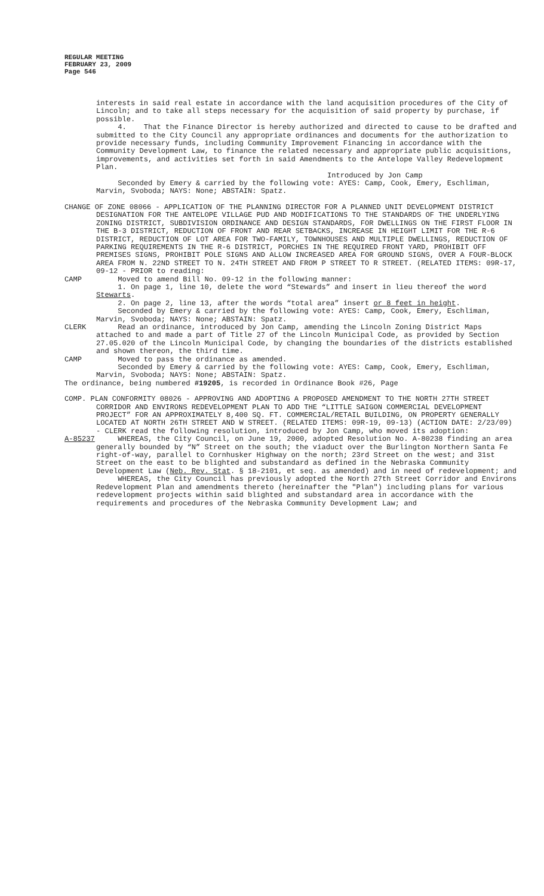REGULAR MEETING
FEBRUARY 23, 2009
Page 546
interests in said real estate in accordance with the land acquisition procedures of the City of Lincoln; and to take all steps necessary for the acquisition of said property by purchase, if possible.
4. That the Finance Director is hereby authorized and directed to cause to be drafted and submitted to the City Council any appropriate ordinances and documents for the authorization to provide necessary funds, including Community Improvement Financing in accordance with the Community Development Law, to finance the related necessary and appropriate public acquisitions, improvements, and activities set forth in said Amendments to the Antelope Valley Redevelopment Plan.
Introduced by Jon Camp
Seconded by Emery & carried by the following vote: AYES: Camp, Cook, Emery, Eschliman, Marvin, Svoboda; NAYS: None; ABSTAIN: Spatz.
CHANGE OF ZONE 08066 - APPLICATION OF THE PLANNING DIRECTOR FOR A PLANNED UNIT DEVELOPMENT DISTRICT DESIGNATION FOR THE ANTELOPE VILLAGE PUD AND MODIFICATIONS TO THE STANDARDS OF THE UNDERLYING ZONING DISTRICT, SUBDIVISION ORDINANCE AND DESIGN STANDARDS, FOR DWELLINGS ON THE FIRST FLOOR IN THE B-3 DISTRICT, REDUCTION OF FRONT AND REAR SETBACKS, INCREASE IN HEIGHT LIMIT FOR THE R-6 DISTRICT, REDUCTION OF LOT AREA FOR TWO-FAMILY, TOWNHOUSES AND MULTIPLE DWELLINGS, REDUCTION OF PARKING REQUIREMENTS IN THE R-6 DISTRICT, PORCHES IN THE REQUIRED FRONT YARD, PROHIBIT OFF PREMISES SIGNS, PROHIBIT POLE SIGNS AND ALLOW INCREASED AREA FOR GROUND SIGNS, OVER A FOUR-BLOCK AREA FROM N. 22ND STREET TO N. 24TH STREET AND FROM P STREET TO R STREET. (RELATED ITEMS: 09R-17, 09-12 - PRIOR to reading:
CAMP Moved to amend Bill No. 09-12 in the following manner:
1. On page 1, line 10, delete the word “Stewards” and insert in lieu thereof the word Stewarts.
2. On page 2, line 13, after the words “total area” insert or 8 feet in height.
Seconded by Emery & carried by the following vote: AYES: Camp, Cook, Emery, Eschliman, Marvin, Svoboda; NAYS: None; ABSTAIN: Spatz.
CLERK Read an ordinance, introduced by Jon Camp, amending the Lincoln Zoning District Maps attached to and made a part of Title 27 of the Lincoln Municipal Code, as provided by Section 27.05.020 of the Lincoln Municipal Code, by changing the boundaries of the districts established and shown thereon, the third time.
CAMP Moved to pass the ordinance as amended.
Seconded by Emery & carried by the following vote: AYES: Camp, Cook, Emery, Eschliman, Marvin, Svoboda; NAYS: None; ABSTAIN: Spatz.
The ordinance, being numbered #19205, is recorded in Ordinance Book #26, Page
COMP. PLAN CONFORMITY 08026 - APPROVING AND ADOPTING A PROPOSED AMENDMENT TO THE NORTH 27TH STREET CORRIDOR AND ENVIRONS REDEVELOPMENT PLAN TO ADD THE “LITTLE SAIGON COMMERCIAL DEVELOPMENT PROJECT” FOR AN APPROXIMATELY 8,400 SQ. FT. COMMERCIAL/RETAIL BUILDING, ON PROPERTY GENERALLY LOCATED AT NORTH 26TH STREET AND W STREET. (RELATED ITEMS: 09R-19, 09-13) (ACTION DATE: 2/23/09) - CLERK read the following resolution, introduced by Jon Camp, who moved its adoption:
A-85237 WHEREAS, the City Council, on June 19, 2000, adopted Resolution No. A-80238 finding an area generally bounded by “N” Street on the south; the viaduct over the Burlington Northern Santa Fe right-of-way, parallel to Cornhusker Highway on the north; 23rd Street on the west; and 31st Street on the east to be blighted and substandard as defined in the Nebraska Community Development Law (Neb. Rev. Stat. § 18-2101, et seq. as amended) and in need of redevelopment; and
WHEREAS, the City Council has previously adopted the North 27th Street Corridor and Environs Redevelopment Plan and amendments thereto (hereinafter the "Plan") including plans for various redevelopment projects within said blighted and substandard area in accordance with the requirements and procedures of the Nebraska Community Development Law; and